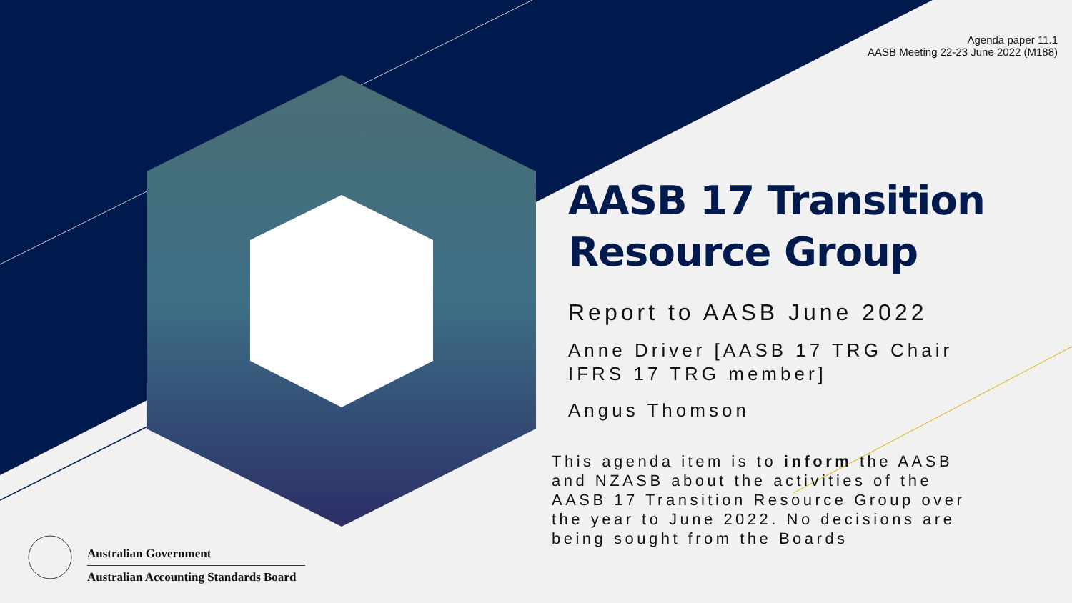Agenda paper 11.1
AASB Meeting 22-23 June 2022 (M188)
AASB 17 Transition Resource Group
Report to AASB June 2022
Anne Driver [AASB 17 TRG Chair IFRS 17 TRG member]
Angus Thomson
This agenda item is to inform the AASB and NZASB about the activities of the AASB 17 Transition Resource Group over the year to June 2022. No decisions are being sought from the Boards
Australian Government
Australian Accounting Standards Board